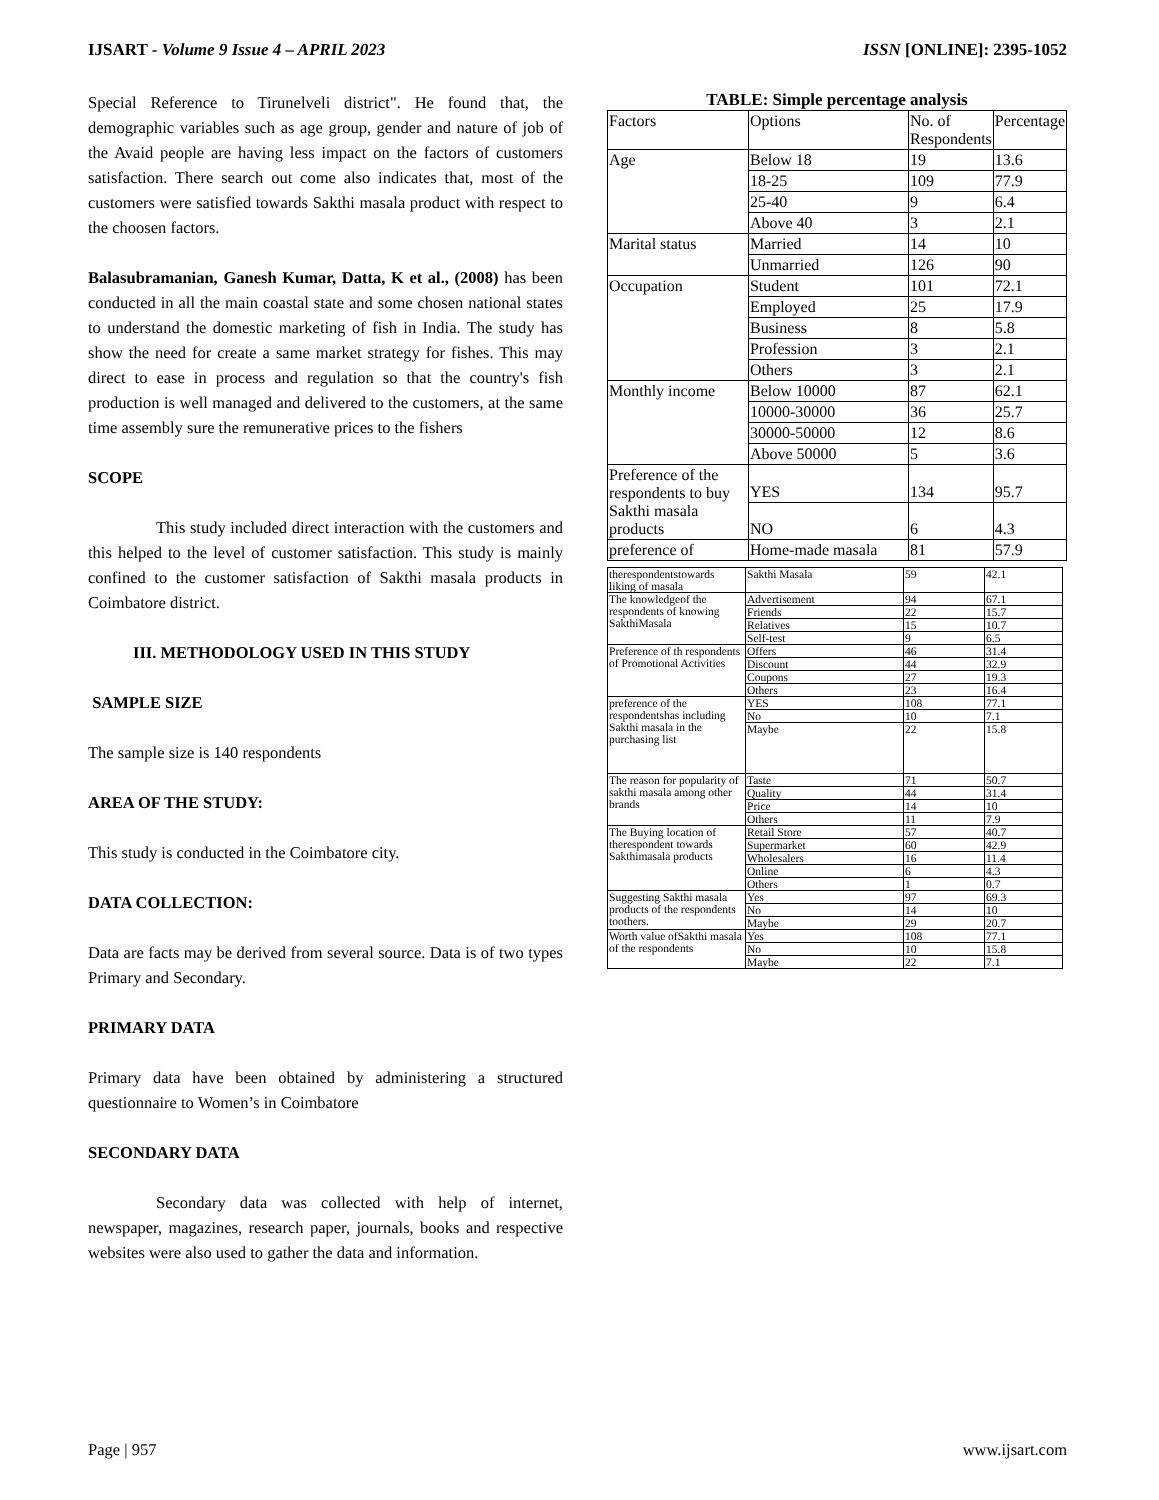IJSART - Volume 9 Issue 4 – APRIL 2023 ISSN [ONLINE]: 2395-1052
Special Reference to Tirunelveli district". He found that, the demographic variables such as age group, gender and nature of job of the Avaid people are having less impact on the factors of customers satisfaction. There search out come also indicates that, most of the customers were satisfied towards Sakthi masala product with respect to the choosen factors.
Balasubramanian, Ganesh Kumar, Datta, K et al., (2008) has been conducted in all the main coastal state and some chosen national states to understand the domestic marketing of fish in India. The study has show the need for create a same market strategy for fishes. This may direct to ease in process and regulation so that the country's fish production is well managed and delivered to the customers, at the same time assembly sure the remunerative prices to the fishers
SCOPE
This study included direct interaction with the customers and this helped to the level of customer satisfaction. This study is mainly confined to the customer satisfaction of Sakthi masala products in Coimbatore district.
III. METHODOLOGY USED IN THIS STUDY
SAMPLE SIZE
The sample size is 140 respondents
AREA OF THE STUDY:
This study is conducted in the Coimbatore city.
DATA COLLECTION:
Data are facts may be derived from several source. Data is of two types Primary and Secondary.
PRIMARY DATA
Primary data have been obtained by administering a structured questionnaire to Women’s in Coimbatore
SECONDARY DATA
Secondary data was collected with help of internet, newspaper, magazines, research paper, journals, books and respective websites were also used to gather the data and information.
TABLE: Simple percentage analysis
| Factors | Options | No. of Respondents | Percentage |
| --- | --- | --- | --- |
| Age | Below 18 | 19 | 13.6 |
| | 18-25 | 109 | 77.9 |
| | 25-40 | 9 | 6.4 |
| | Above 40 | 3 | 2.1 |
| Marital status | Married | 14 | 10 |
| | Unmarried | 126 | 90 |
| Occupation | Student | 101 | 72.1 |
| | Employed | 25 | 17.9 |
| | Business | 8 | 5.8 |
| | Profession | 3 | 2.1 |
| | Others | 3 | 2.1 |
| Monthly income | Below 10000 | 87 | 62.1 |
| | 10000-30000 | 36 | 25.7 |
| | 30000-50000 | 12 | 8.6 |
| | Above 50000 | 5 | 3.6 |
| Preference of the respondents to buy Sakthi masala products | YES | 134 | 95.7 |
| | NO | 6 | 4.3 |
| preference of | Home-made masala | 81 | 57.9 |
| therespondentstowards liking of masala | Sakthi Masala | 59 | 42.1 |
| The knowledgeof the respondents of knowing SakthiMasala | Advertisement | 94 | 67.1 |
| | Friends | 22 | 15.7 |
| | Relatives | 15 | 10.7 |
| | Self-test | 9 | 6.5 |
| Preference of th respondents of Promotional Activities | Offers | 46 | 31.4 |
| | Discount | 44 | 32.9 |
| | Coupons | 27 | 19.3 |
| | Others | 23 | 16.4 |
| preference of the respondentshas including Sakthi masala in the purchasing list | YES | 108 | 77.1 |
| | No | 10 | 7.1 |
| | Maybe | 22 | 15.8 |
| The reason for popularity of sakthi masala among other brands | Taste | 71 | 50.7 |
| | Quality | 44 | 31.4 |
| | Price | 14 | 10 |
| | Others | 11 | 7.9 |
| The Buying location of therespondent towards Sakthimasala products | Retail Store | 57 | 40.7 |
| | Supermarket | 60 | 42.9 |
| | Wholesalers | 16 | 11.4 |
| | Online | 6 | 4.3 |
| | Others | 1 | 0.7 |
| Suggesting Sakthi masala products of the respondents toothers. | Yes | 97 | 69.3 |
| | No | 14 | 10 |
| | Maybe | 29 | 20.7 |
| Worth value ofSakthi masala of the respondents | Yes | 108 | 77.1 |
| | No | 10 | 15.8 |
| | Maybe | 22 | 7.1 |
Page | 957 www.ijsart.com